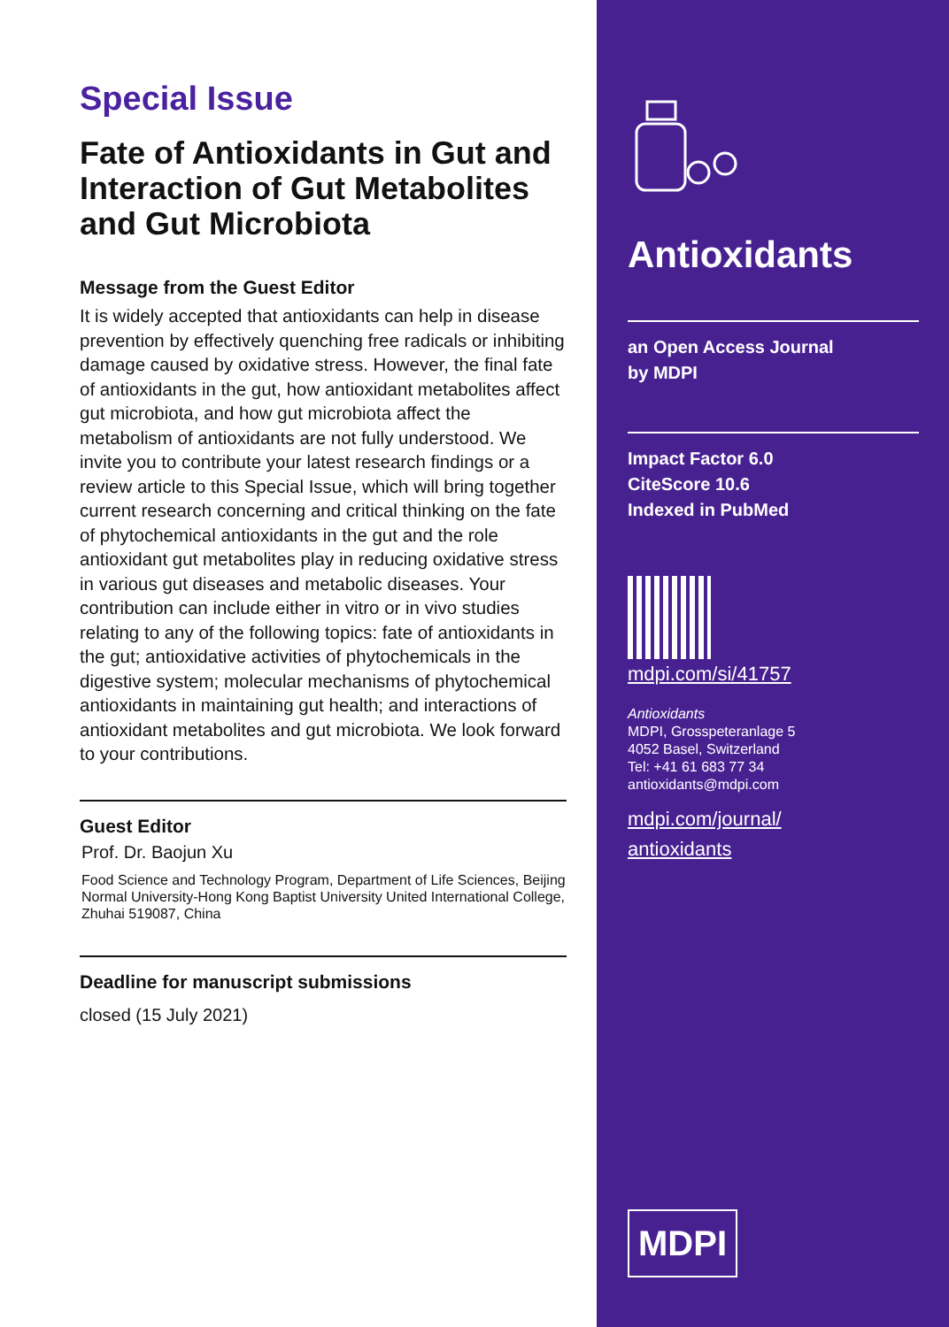Special Issue
Fate of Antioxidants in Gut and Interaction of Gut Metabolites and Gut Microbiota
Message from the Guest Editor
It is widely accepted that antioxidants can help in disease prevention by effectively quenching free radicals or inhibiting damage caused by oxidative stress. However, the final fate of antioxidants in the gut, how antioxidant metabolites affect gut microbiota, and how gut microbiota affect the metabolism of antioxidants are not fully understood. We invite you to contribute your latest research findings or a review article to this Special Issue, which will bring together current research concerning and critical thinking on the fate of phytochemical antioxidants in the gut and the role antioxidant gut metabolites play in reducing oxidative stress in various gut diseases and metabolic diseases. Your contribution can include either in vitro or in vivo studies relating to any of the following topics: fate of antioxidants in the gut; antioxidative activities of phytochemicals in the digestive system; molecular mechanisms of phytochemical antioxidants in maintaining gut health; and interactions of antioxidant metabolites and gut microbiota. We look forward to your contributions.
Guest Editor
Prof. Dr. Baojun Xu
Food Science and Technology Program, Department of Life Sciences, Beijing Normal University-Hong Kong Baptist University United International College, Zhuhai 519087, China
Deadline for manuscript submissions
closed (15 July 2021)
Antioxidants
an Open Access Journal
by MDPI
Impact Factor 6.0
CiteScore 10.6
Indexed in PubMed
mdpi.com/si/41757
Antioxidants
MDPI, Grosspeteranlage 5
4052 Basel, Switzerland
Tel: +41 61 683 77 34
antioxidants@mdpi.com
mdpi.com/journal/
antioxidants
MDPI